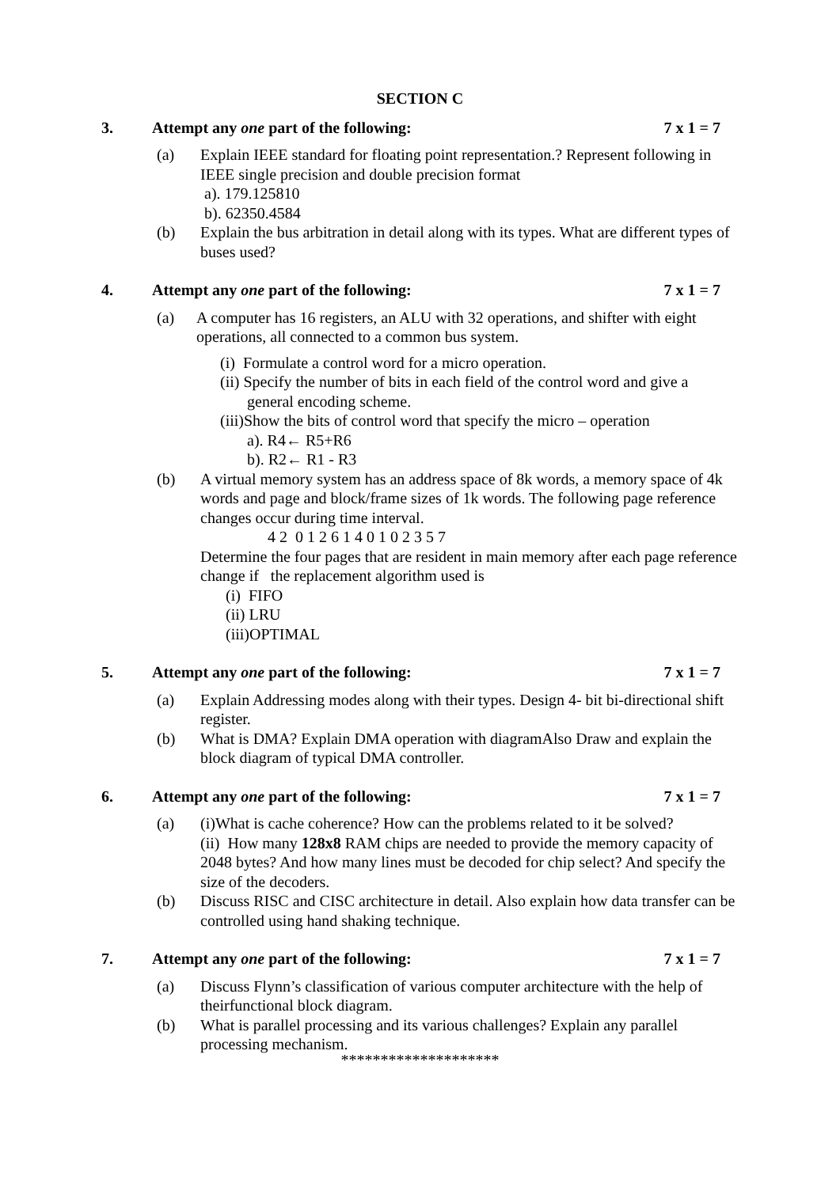SECTION C
3. Attempt any one part of the following: 7 x 1 = 7
(a) Explain IEEE standard for floating point representation.? Represent following in IEEE single precision and double precision format
a). 179.125810
b). 62350.4584
(b) Explain the bus arbitration in detail along with its types. What are different types of buses used?
4. Attempt any one part of the following: 7 x 1 = 7
(a) A computer has 16 registers, an ALU with 32 operations, and shifter with eight operations, all connected to a common bus system.
(i) Formulate a control word for a micro operation.
(ii) Specify the number of bits in each field of the control word and give a
general encoding scheme.
(iii)Show the bits of control word that specify the micro – operation
a). R4← R5+R6
b). R2← R1 - R3
(b) A virtual memory system has an address space of 8k words, a memory space of 4k words and page and block/frame sizes of 1k words. The following page reference changes occur during time interval.
4 2 0 1 2 6 1 4 0 1 0 2 3 5 7
Determine the four pages that are resident in main memory after each page reference change if the replacement algorithm used is
(i) FIFO
(ii) LRU
(iii)OPTIMAL
5. Attempt any one part of the following: 7 x 1 = 7
(a) Explain Addressing modes along with their types. Design 4- bit bi-directional shift register.
(b) What is DMA? Explain DMA operation with diagramAlso Draw and explain the block diagram of typical DMA controller.
6. Attempt any one part of the following: 7 x 1 = 7
(a) (i)What is cache coherence? How can the problems related to it be solved?
(ii) How many 128x8 RAM chips are needed to provide the memory capacity of 2048 bytes? And how many lines must be decoded for chip select? And specify the size of the decoders.
(b) Discuss RISC and CISC architecture in detail. Also explain how data transfer can be controlled using hand shaking technique.
7. Attempt any one part of the following: 7 x 1 = 7
(a) Discuss Flynn’s classification of various computer architecture with the help of theirfunctional block diagram.
(b) What is parallel processing and its various challenges? Explain any parallel processing mechanism.
********************